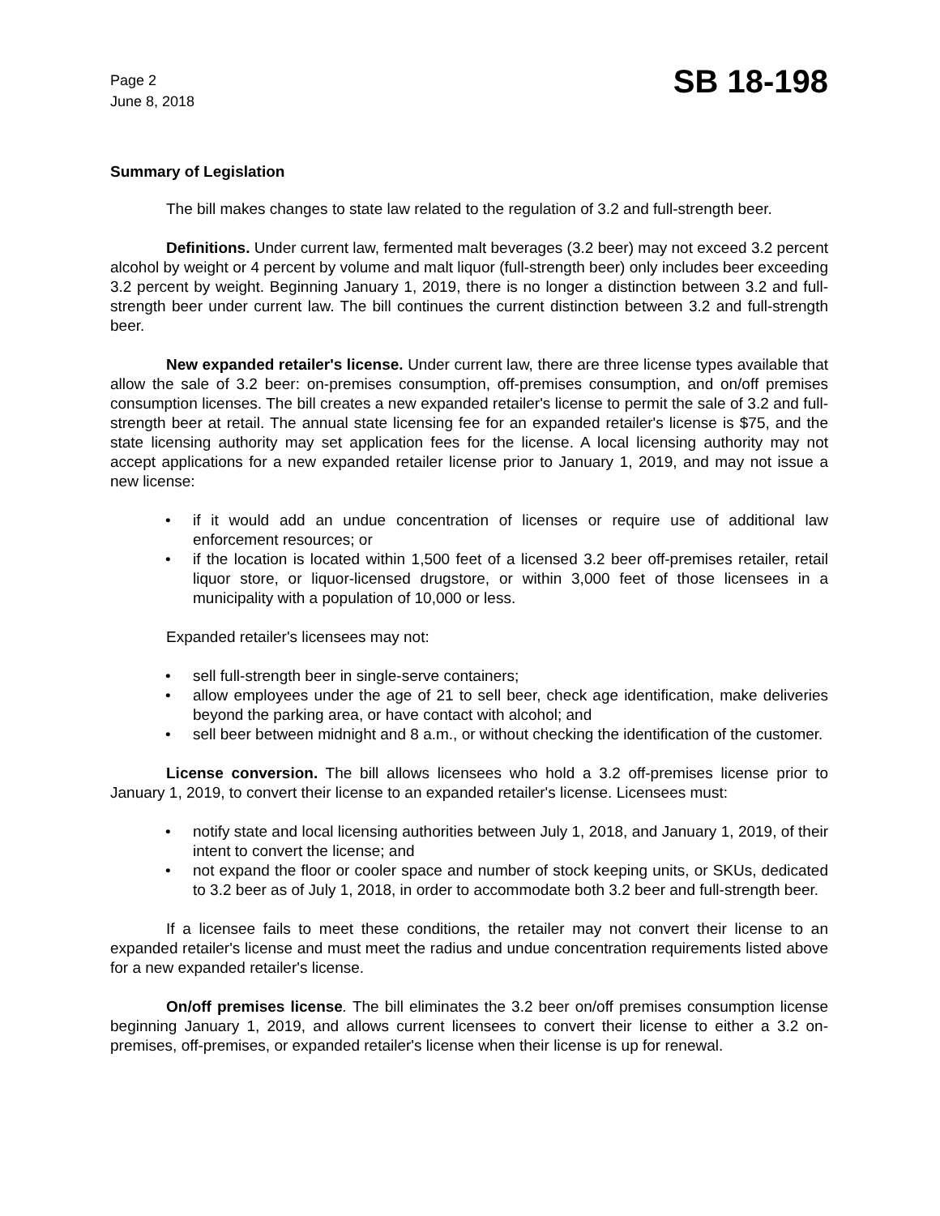Page 2
June 8, 2018
SB 18-198
Summary of Legislation
The bill makes changes to state law related to the regulation of 3.2 and full-strength beer.
Definitions. Under current law, fermented malt beverages (3.2 beer) may not exceed 3.2 percent alcohol by weight or 4 percent by volume and malt liquor (full-strength beer) only includes beer exceeding 3.2 percent by weight. Beginning January 1, 2019, there is no longer a distinction between 3.2 and full-strength beer under current law. The bill continues the current distinction between 3.2 and full-strength beer.
New expanded retailer's license. Under current law, there are three license types available that allow the sale of 3.2 beer: on-premises consumption, off-premises consumption, and on/off premises consumption licenses. The bill creates a new expanded retailer's license to permit the sale of 3.2 and full-strength beer at retail. The annual state licensing fee for an expanded retailer's license is $75, and the state licensing authority may set application fees for the license. A local licensing authority may not accept applications for a new expanded retailer license prior to January 1, 2019, and may not issue a new license:
• if it would add an undue concentration of licenses or require use of additional law enforcement resources; or
• if the location is located within 1,500 feet of a licensed 3.2 beer off-premises retailer, retail liquor store, or liquor-licensed drugstore, or within 3,000 feet of those licensees in a municipality with a population of 10,000 or less.
Expanded retailer's licensees may not:
• sell full-strength beer in single-serve containers;
• allow employees under the age of 21 to sell beer, check age identification, make deliveries beyond the parking area, or have contact with alcohol; and
• sell beer between midnight and 8 a.m., or without checking the identification of the customer.
License conversion. The bill allows licensees who hold a 3.2 off-premises license prior to January 1, 2019, to convert their license to an expanded retailer's license. Licensees must:
• notify state and local licensing authorities between July 1, 2018, and January 1, 2019, of their intent to convert the license; and
• not expand the floor or cooler space and number of stock keeping units, or SKUs, dedicated to 3.2 beer as of July 1, 2018, in order to accommodate both 3.2 beer and full-strength beer.
If a licensee fails to meet these conditions, the retailer may not convert their license to an expanded retailer's license and must meet the radius and undue concentration requirements listed above for a new expanded retailer's license.
On/off premises license. The bill eliminates the 3.2 beer on/off premises consumption license beginning January 1, 2019, and allows current licensees to convert their license to either a 3.2 on-premises, off-premises, or expanded retailer's license when their license is up for renewal.